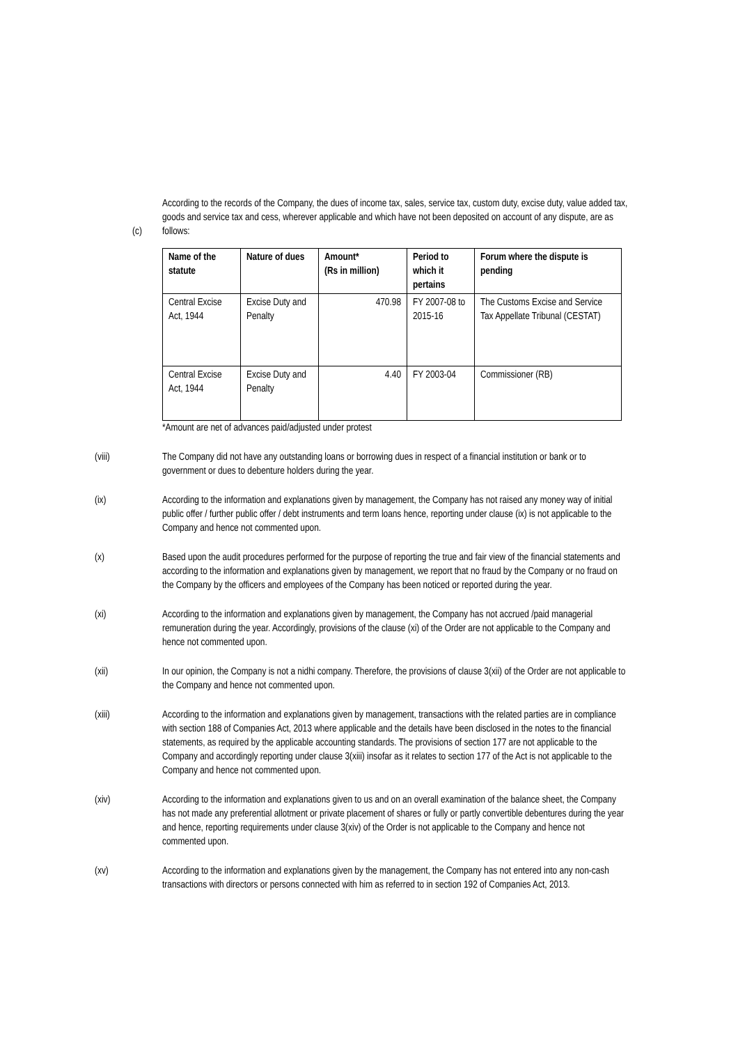(c)
According to the records of the Company, the dues of income tax, sales, service tax, custom duty, excise duty, value added tax, goods and service tax and cess, wherever applicable and which have not been deposited on account of any dispute, are as follows:
| Name of the statute | Nature of dues | Amount* (Rs in million) | Period to which it pertains | Forum where the dispute is pending |
| --- | --- | --- | --- | --- |
| Central Excise Act, 1944 | Excise Duty and Penalty | 470.98 | FY 2007-08 to 2015-16 | The Customs Excise and Service Tax Appellate Tribunal (CESTAT) |
| Central Excise Act, 1944 | Excise Duty and Penalty | 4.40 | FY 2003-04 | Commissioner (RB) |
*Amount are net of advances paid/adjusted under protest
(viii) The Company did not have any outstanding loans or borrowing dues in respect of a financial institution or bank or to government or dues to debenture holders during the year.
(ix) According to the information and explanations given by management, the Company has not raised any money way of initial public offer / further public offer / debt instruments and term loans hence, reporting under clause (ix) is not applicable to the Company and hence not commented upon.
(x) Based upon the audit procedures performed for the purpose of reporting the true and fair view of the financial statements and according to the information and explanations given by management, we report that no fraud by the Company or no fraud on the Company by the officers and employees of the Company has been noticed or reported during the year.
(xi) According to the information and explanations given by management, the Company has not accrued /paid managerial remuneration during the year. Accordingly, provisions of the clause (xi) of the Order are not applicable to the Company and hence not commented upon.
(xii) In our opinion, the Company is not a nidhi company. Therefore, the provisions of clause 3(xii) of the Order are not applicable to the Company and hence not commented upon.
(xiii) According to the information and explanations given by management, transactions with the related parties are in compliance with section 188 of Companies Act, 2013 where applicable and the details have been disclosed in the notes to the financial statements, as required by the applicable accounting standards. The provisions of section 177 are not applicable to the Company and accordingly reporting under clause 3(xiii) insofar as it relates to section 177 of the Act is not applicable to the Company and hence not commented upon.
(xiv) According to the information and explanations given to us and on an overall examination of the balance sheet, the Company has not made any preferential allotment or private placement of shares or fully or partly convertible debentures during the year and hence, reporting requirements under clause 3(xiv) of the Order is not applicable to the Company and hence not commented upon.
(xv) According to the information and explanations given by the management, the Company has not entered into any non-cash transactions with directors or persons connected with him as referred to in section 192 of Companies Act, 2013.